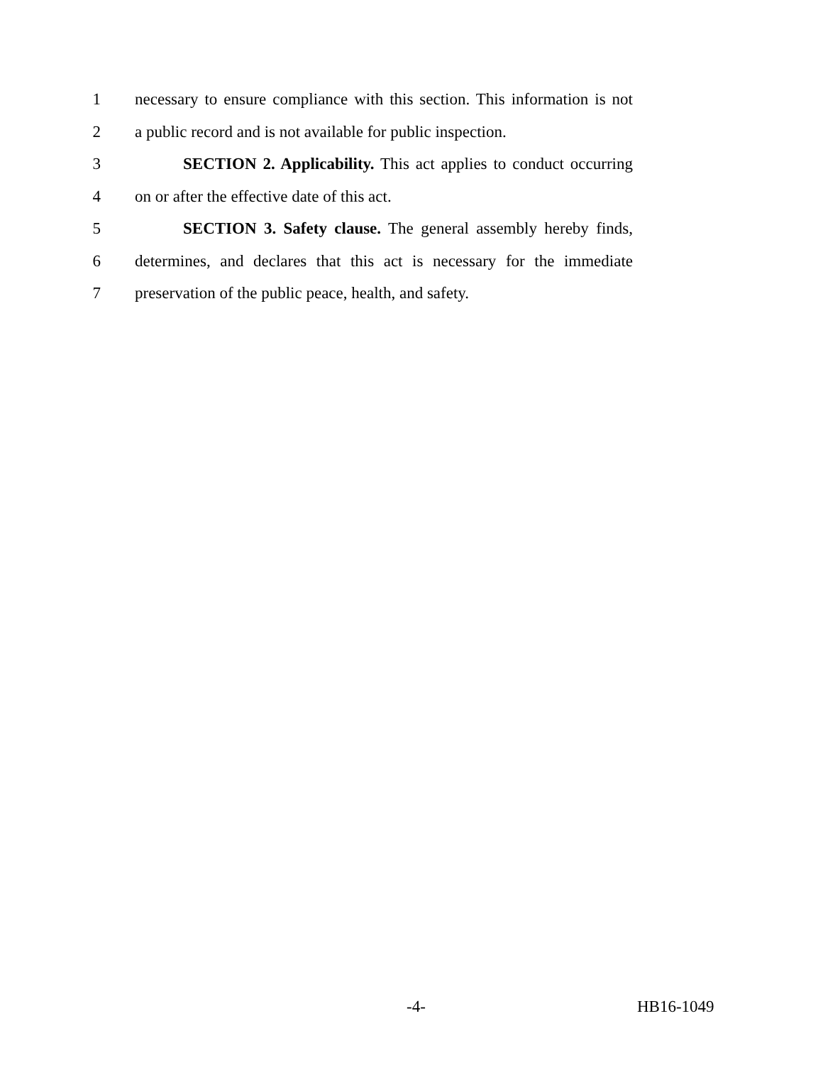1 necessary to ensure compliance with this section. This information is not
2 a public record and is not available for public inspection.
3 SECTION 2. Applicability. This act applies to conduct occurring
4 on or after the effective date of this act.
5 SECTION 3. Safety clause. The general assembly hereby finds,
6 determines, and declares that this act is necessary for the immediate
7 preservation of the public peace, health, and safety.
-4- HB16-1049